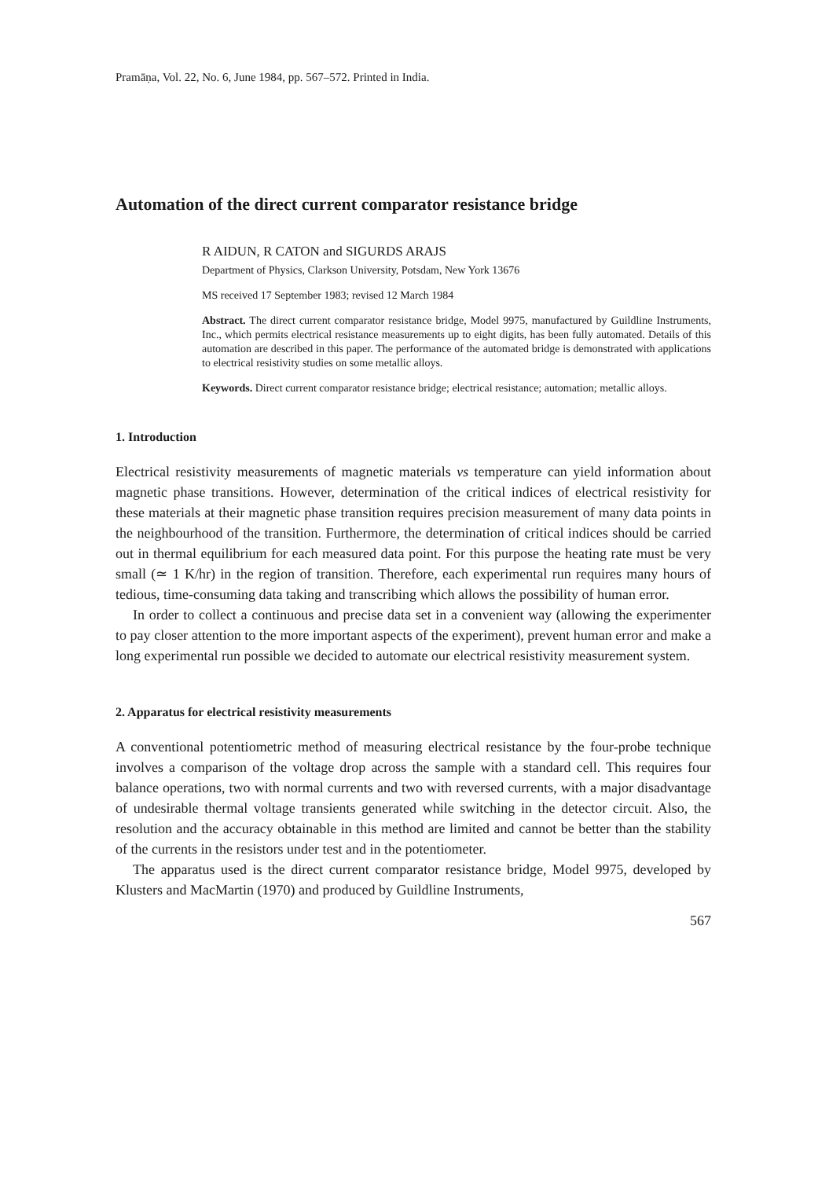Pramāṇa, Vol. 22, No. 6, June 1984, pp. 567–572. Printed in India.
Automation of the direct current comparator resistance bridge
R AIDUN, R CATON and SIGURDS ARAJS
Department of Physics, Clarkson University, Potsdam, New York 13676
MS received 17 September 1983; revised 12 March 1984
Abstract. The direct current comparator resistance bridge, Model 9975, manufactured by Guildline Instruments, Inc., which permits electrical resistance measurements up to eight digits, has been fully automated. Details of this automation are described in this paper. The performance of the automated bridge is demonstrated with applications to electrical resistivity studies on some metallic alloys.
Keywords. Direct current comparator resistance bridge; electrical resistance; automation; metallic alloys.
1. Introduction
Electrical resistivity measurements of magnetic materials vs temperature can yield information about magnetic phase transitions. However, determination of the critical indices of electrical resistivity for these materials at their magnetic phase transition requires precision measurement of many data points in the neighbourhood of the transition. Furthermore, the determination of critical indices should be carried out in thermal equilibrium for each measured data point. For this purpose the heating rate must be very small (≃ 1 K/hr) in the region of transition. Therefore, each experimental run requires many hours of tedious, time-consuming data taking and transcribing which allows the possibility of human error.
In order to collect a continuous and precise data set in a convenient way (allowing the experimenter to pay closer attention to the more important aspects of the experiment), prevent human error and make a long experimental run possible we decided to automate our electrical resistivity measurement system.
2. Apparatus for electrical resistivity measurements
A conventional potentiometric method of measuring electrical resistance by the four-probe technique involves a comparison of the voltage drop across the sample with a standard cell. This requires four balance operations, two with normal currents and two with reversed currents, with a major disadvantage of undesirable thermal voltage transients generated while switching in the detector circuit. Also, the resolution and the accuracy obtainable in this method are limited and cannot be better than the stability of the currents in the resistors under test and in the potentiometer.
The apparatus used is the direct current comparator resistance bridge, Model 9975, developed by Klusters and MacMartin (1970) and produced by Guildline Instruments,
567